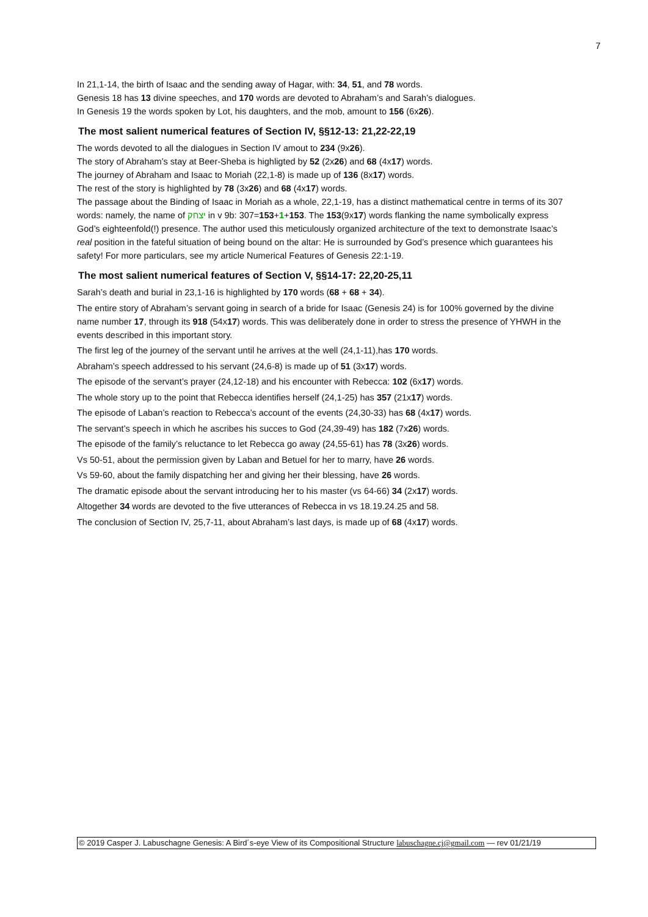7
In 21,1-14, the birth of Isaac and the sending away of Hagar, with: 34, 51, and 78 words.
Genesis 18 has 13 divine speeches, and 170 words are devoted to Abraham’s and Sarah’s dialogues.
In Genesis 19 the words spoken by Lot, his daughters, and the mob, amount to 156 (6x26).
The most salient numerical features of Section IV, §§12-13: 21,22-22,19
The words devoted to all the dialogues in Section IV amout to 234 (9x26).
The story of Abraham’s stay at Beer-Sheba is highligted by 52 (2x26) and 68 (4x17) words.
The journey of Abraham and Isaac to Moriah (22,1-8) is made up of 136 (8x17) words.
The rest of the story is highlighted by 78 (3x26) and 68 (4x17) words.
The passage about the Binding of Isaac in Moriah as a whole, 22,1-19, has a distinct mathematical centre in terms of its 307 words: namely, the name of יצחק in v 9b: 307=153+1+153. The 153(9x17) words flanking the name symbolically express God’s eighteenfold(!) presence. The author used this meticulously organized architecture of the text to demonstrate Isaac’s real position in the fateful situation of being bound on the altar: He is surrounded by God’s presence which guarantees his safety! For more particulars, see my article Numerical Features of Genesis 22:1-19.
The most salient numerical features of Section V, §§14-17: 22,20-25,11
Sarah’s death and burial in 23,1-16 is highlighted by 170 words (68 + 68 + 34).
The entire story of Abraham’s servant going in search of a bride for Isaac (Genesis 24) is for 100% governed by the divine name number 17, through its 918 (54x17) words. This was deliberately done in order to stress the presence of YHWH in the events described in this important story.
The first leg of the journey of the servant until he arrives at the well (24,1-11),has 170 words.
Abraham’s speech addressed to his servant (24,6-8) is made up of 51 (3x17) words.
The episode of the servant’s prayer (24,12-18) and his encounter with Rebecca: 102 (6x17) words.
The whole story up to the point that Rebecca identifies herself (24,1-25) has 357 (21x17) words.
The episode of Laban’s reaction to Rebecca’s account of the events (24,30-33) has 68 (4x17) words.
The servant’s speech in which he ascribes his succes to God (24,39-49) has 182 (7x26) words.
The episode of the family’s reluctance to let Rebecca go away (24,55-61) has 78 (3x26) words.
Vs 50-51, about the permission given by Laban and Betuel for her to marry, have 26 words.
Vs 59-60, about the family dispatching her and giving her their blessing, have 26 words.
The dramatic episode about the servant introducing her to his master (vs 64-66) 34 (2x17) words.
Altogether 34 words are devoted to the five utterances of Rebecca in vs 18.19.24.25 and 58.
The conclusion of Section IV, 25,7-11, about Abraham’s last days, is made up of 68 (4x17) words.
© 2019 Casper J. Labuschagne Genesis: A Bird´s-eye View of its Compositional Structure labuschagne.cj@gmail.com — rev 01/21/19